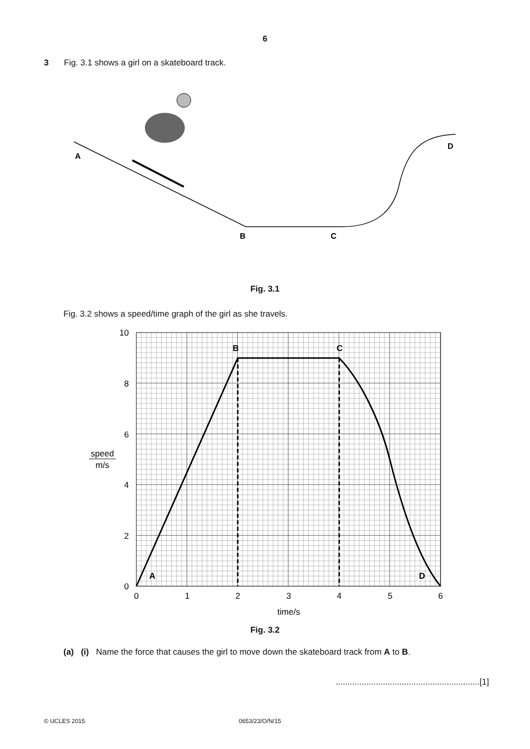6
3 Fig. 3.1 shows a girl on a skateboard track.
A
B
C
D
Fig. 3.1
Fig. 3.2 shows a speed/time graph of the girl as she travels.
10
8
6
4
2
0
0
1
2
3
4
5
6
time/s
speed
m/s
A
B
C
D
Fig. 3.2
(a) (i) Name the force that causes the girl to move down the skateboard track from A to B.
.............................................................[1]
© UCLES 2015 0653/23/O/N/15